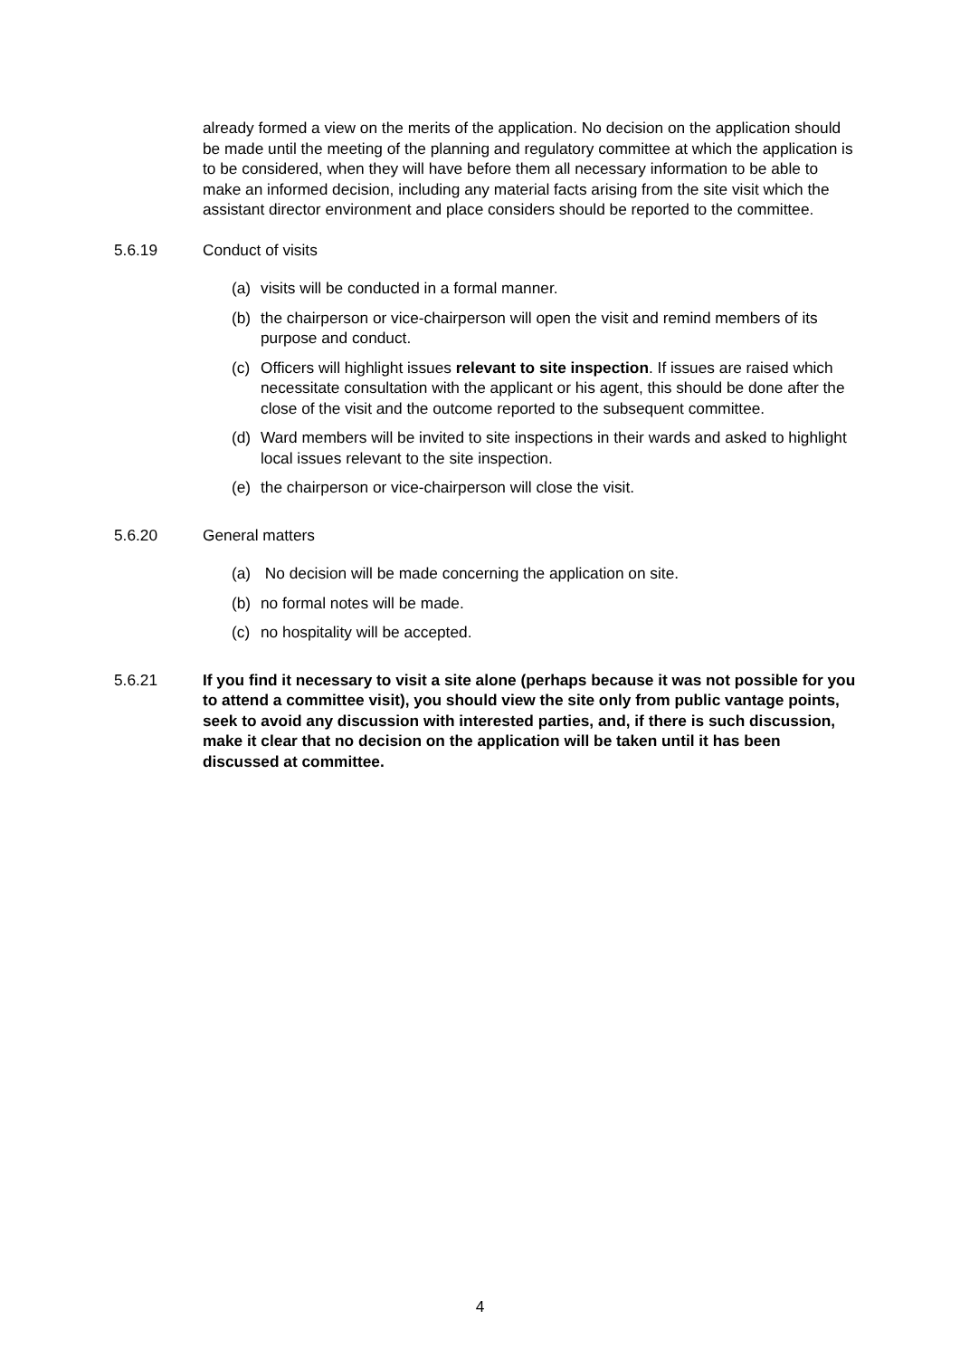already formed a view on the merits of the application. No decision on the application should be made until the meeting of the planning and regulatory committee at which the application is to be considered, when they will have before them all necessary information to be able to make an informed decision, including any material facts arising from the site visit which the assistant director environment and place considers should be reported to the committee.
5.6.19 Conduct of visits
(a) visits will be conducted in a formal manner.
(b) the chairperson or vice-chairperson will open the visit and remind members of its purpose and conduct.
(c) Officers will highlight issues relevant to site inspection. If issues are raised which necessitate consultation with the applicant or his agent, this should be done after the close of the visit and the outcome reported to the subsequent committee.
(d) Ward members will be invited to site inspections in their wards and asked to highlight local issues relevant to the site inspection.
(e) the chairperson or vice-chairperson will close the visit.
5.6.20 General matters
(a) No decision will be made concerning the application on site.
(b) no formal notes will be made.
(c) no hospitality will be accepted.
5.6.21 If you find it necessary to visit a site alone (perhaps because it was not possible for you to attend a committee visit), you should view the site only from public vantage points, seek to avoid any discussion with interested parties, and, if there is such discussion, make it clear that no decision on the application will be taken until it has been discussed at committee.
4